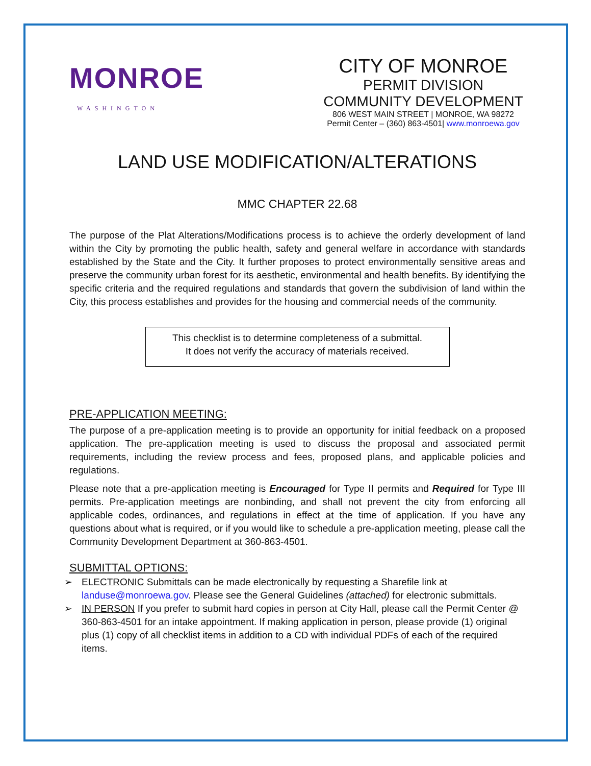MONROE
WASHINGTON
CITY OF MONROE
PERMIT DIVISION
COMMUNITY DEVELOPMENT
806 WEST MAIN STREET | MONROE, WA 98272
Permit Center – (360) 863-4501| www.monroewa.gov
LAND USE MODIFICATION/ALTERATIONS
MMC CHAPTER 22.68
The purpose of the Plat Alterations/Modifications process is to achieve the orderly development of land within the City by promoting the public health, safety and general welfare in accordance with standards established by the State and the City. It further proposes to protect environmentally sensitive areas and preserve the community urban forest for its aesthetic, environmental and health benefits. By identifying the specific criteria and the required regulations and standards that govern the subdivision of land within the City, this process establishes and provides for the housing and commercial needs of the community.
This checklist is to determine completeness of a submittal.
It does not verify the accuracy of materials received.
PRE-APPLICATION MEETING:
The purpose of a pre-application meeting is to provide an opportunity for initial feedback on a proposed application. The pre-application meeting is used to discuss the proposal and associated permit requirements, including the review process and fees, proposed plans, and applicable policies and regulations.
Please note that a pre-application meeting is Encouraged for Type II permits and Required for Type III permits. Pre-application meetings are nonbinding, and shall not prevent the city from enforcing all applicable codes, ordinances, and regulations in effect at the time of application. If you have any questions about what is required, or if you would like to schedule a pre-application meeting, please call the Community Development Department at 360-863-4501.
SUBMITTAL OPTIONS:
➢ ELECTRONIC Submittals can be made electronically by requesting a Sharefile link at landuse@monroewa.gov. Please see the General Guidelines (attached) for electronic submittals.
➢ IN PERSON If you prefer to submit hard copies in person at City Hall, please call the Permit Center @ 360-863-4501 for an intake appointment. If making application in person, please provide (1) original plus (1) copy of all checklist items in addition to a CD with individual PDFs of each of the required items.